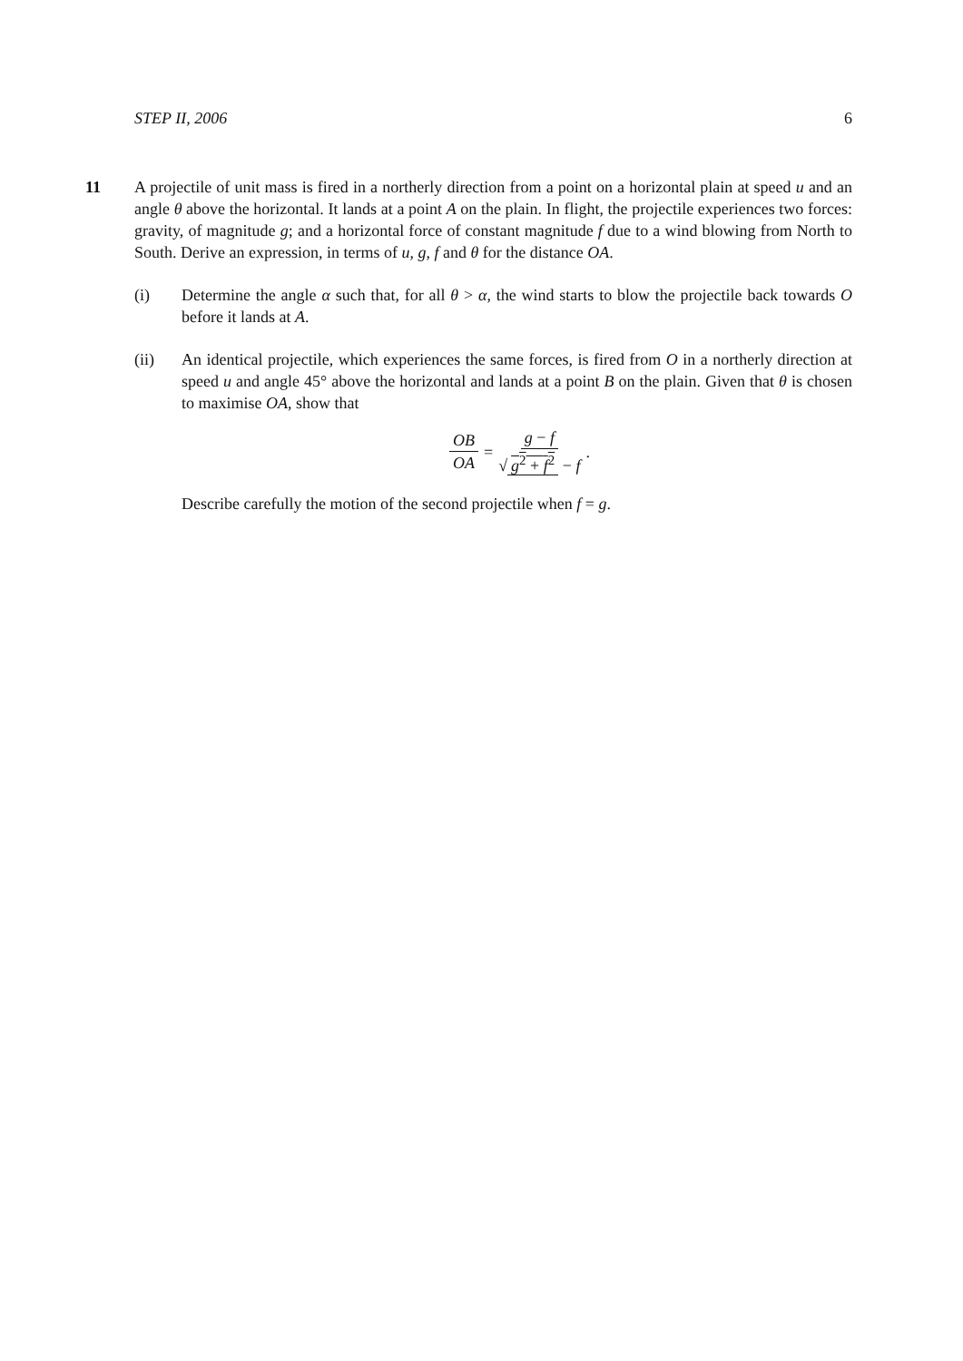STEP II, 2006 6
11 A projectile of unit mass is fired in a northerly direction from a point on a horizontal plain at speed u and an angle θ above the horizontal. It lands at a point A on the plain. In flight, the projectile experiences two forces: gravity, of magnitude g; and a horizontal force of constant magnitude f due to a wind blowing from North to South. Derive an expression, in terms of u, g, f and θ for the distance OA.
(i) Determine the angle α such that, for all θ > α, the wind starts to blow the projectile back towards O before it lands at A.
(ii) An identical projectile, which experiences the same forces, is fired from O in a northerly direction at speed u and angle 45° above the horizontal and lands at a point B on the plain. Given that θ is chosen to maximise OA, show that
OB OA = g − f √ g<sup>2</sup> + f<sup>2</sup> − f .
Describe carefully the motion of the second projectile when f = g.